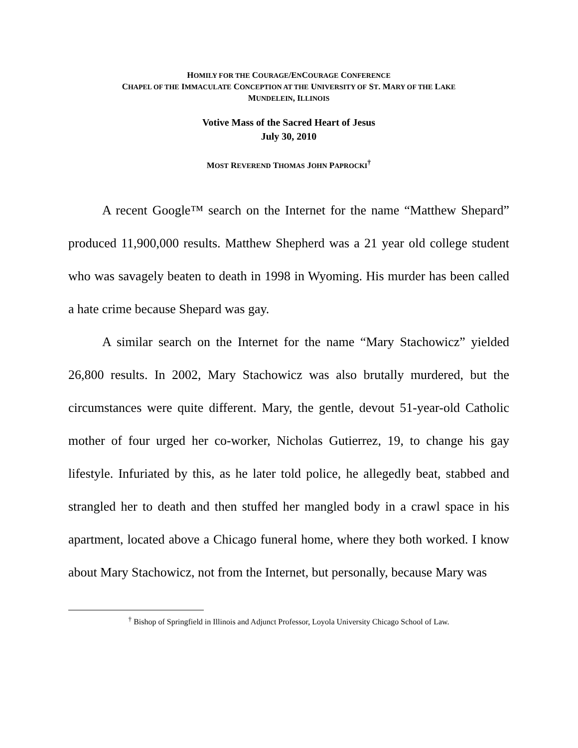HOMILY FOR THE COURAGE/ENCOURAGE CONFERENCE
CHAPEL OF THE IMMACULATE CONCEPTION AT THE UNIVERSITY OF ST. MARY OF THE LAKE
MUNDELEIN, ILLINOIS
Votive Mass of the Sacred Heart of Jesus
July 30, 2010
MOST REVEREND THOMAS JOHN PAPROCKI<sup>†</sup>
A recent Google™ search on the Internet for the name “Matthew Shepard” produced 11,900,000 results. Matthew Shepherd was a 21 year old college student who was savagely beaten to death in 1998 in Wyoming. His murder has been called a hate crime because Shepard was gay.
A similar search on the Internet for the name “Mary Stachowicz” yielded 26,800 results. In 2002, Mary Stachowicz was also brutally murdered, but the circumstances were quite different. Mary, the gentle, devout 51-year-old Catholic mother of four urged her co-worker, Nicholas Gutierrez, 19, to change his gay lifestyle. Infuriated by this, as he later told police, he allegedly beat, stabbed and strangled her to death and then stuffed her mangled body in a crawl space in his apartment, located above a Chicago funeral home, where they both worked. I know about Mary Stachowicz, not from the Internet, but personally, because Mary was
<sup>†</sup> Bishop of Springfield in Illinois and Adjunct Professor, Loyola University Chicago School of Law.